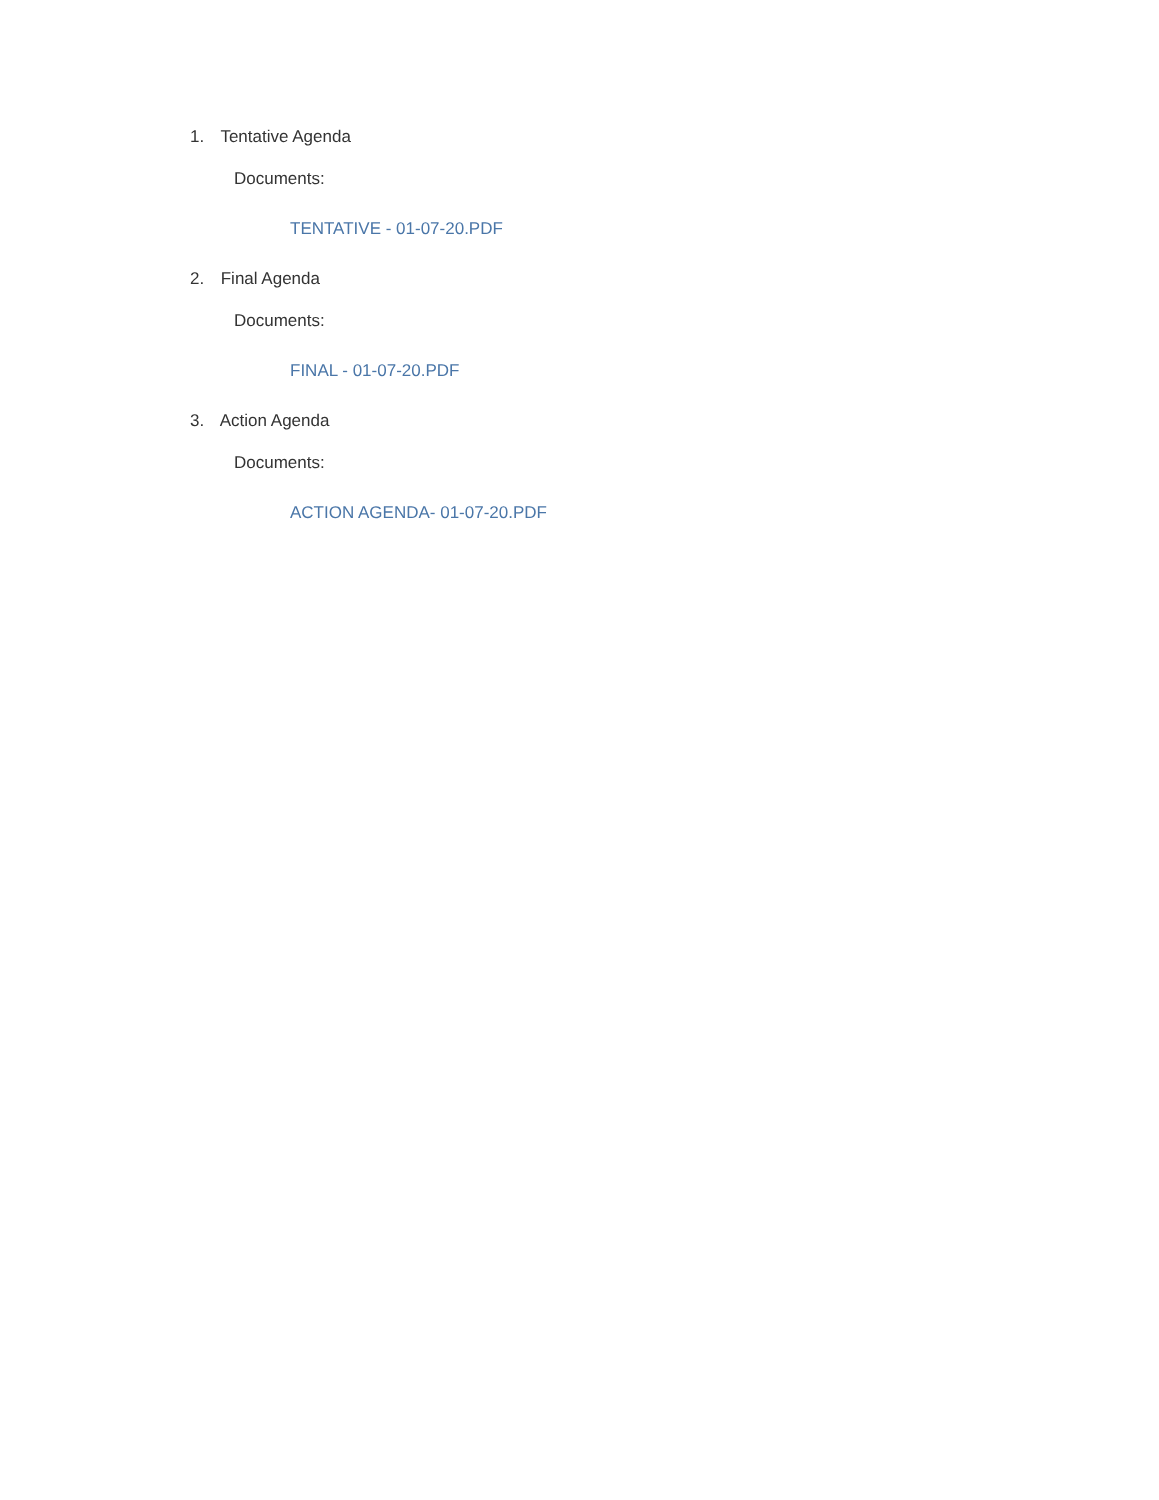1. Tentative Agenda
Documents:
TENTATIVE - 01-07-20.PDF
2. Final Agenda
Documents:
FINAL - 01-07-20.PDF
3. Action Agenda
Documents:
ACTION AGENDA- 01-07-20.PDF